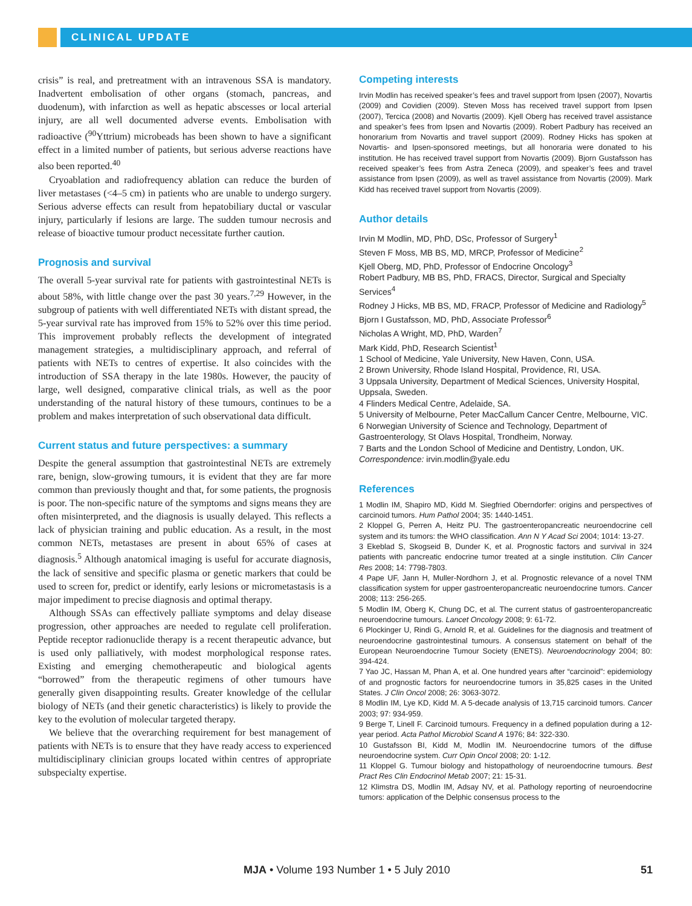CLINICAL UPDATE
crisis” is real, and pretreatment with an intravenous SSA is mandatory. Inadvertent embolisation of other organs (stomach, pancreas, and duodenum), with infarction as well as hepatic abscesses or local arterial injury, are all well documented adverse events. Embolisation with radioactive (<sup>90</sup>Yttrium) microbeads has been shown to have a significant effect in a limited number of patients, but serious adverse reactions have also been reported.<sup>40</sup>
Cryoablation and radiofrequency ablation can reduce the burden of liver metastases (<4–5 cm) in patients who are unable to undergo surgery. Serious adverse effects can result from hepatobiliary ductal or vascular injury, particularly if lesions are large. The sudden tumour necrosis and release of bioactive tumour product necessitate further caution.
Prognosis and survival
The overall 5-year survival rate for patients with gastrointestinal NETs is about 58%, with little change over the past 30 years.<sup>7,29</sup> However, in the subgroup of patients with well differentiated NETs with distant spread, the 5-year survival rate has improved from 15% to 52% over this time period. This improvement probably reflects the development of integrated management strategies, a multidisciplinary approach, and referral of patients with NETs to centres of expertise. It also coincides with the introduction of SSA therapy in the late 1980s. However, the paucity of large, well designed, comparative clinical trials, as well as the poor understanding of the natural history of these tumours, continues to be a problem and makes interpretation of such observational data difficult.
Current status and future perspectives: a summary
Despite the general assumption that gastrointestinal NETs are extremely rare, benign, slow-growing tumours, it is evident that they are far more common than previously thought and that, for some patients, the prognosis is poor. The non-specific nature of the symptoms and signs means they are often misinterpreted, and the diagnosis is usually delayed. This reflects a lack of physician training and public education. As a result, in the most common NETs, metastases are present in about 65% of cases at diagnosis.<sup>5</sup> Although anatomical imaging is useful for accurate diagnosis, the lack of sensitive and specific plasma or genetic markers that could be used to screen for, predict or identify, early lesions or micrometastasis is a major impediment to precise diagnosis and optimal therapy.
Although SSAs can effectively palliate symptoms and delay disease progression, other approaches are needed to regulate cell proliferation. Peptide receptor radionuclide therapy is a recent therapeutic advance, but is used only palliatively, with modest morphological response rates. Existing and emerging chemotherapeutic and biological agents “borrowed” from the therapeutic regimens of other tumours have generally given disappointing results. Greater knowledge of the cellular biology of NETs (and their genetic characteristics) is likely to provide the key to the evolution of molecular targeted therapy.
We believe that the overarching requirement for best management of patients with NETs is to ensure that they have ready access to experienced multidisciplinary clinician groups located within centres of appropriate subspecialty expertise.
Competing interests
Irvin Modlin has received speaker’s fees and travel support from Ipsen (2007), Novartis (2009) and Covidien (2009). Steven Moss has received travel support from Ipsen (2007), Tercica (2008) and Novartis (2009). Kjell Oberg has received travel assistance and speaker’s fees from Ipsen and Novartis (2009). Robert Padbury has received an honorarium from Novartis and travel support (2009). Rodney Hicks has spoken at Novartis- and Ipsen-sponsored meetings, but all honoraria were donated to his institution. He has received travel support from Novartis (2009). Bjorn Gustafsson has received speaker’s fees from Astra Zeneca (2009), and speaker’s fees and travel assistance from Ipsen (2009), as well as travel assistance from Novartis (2009). Mark Kidd has received travel support from Novartis (2009).
Author details
Irvin M Modlin, MD, PhD, DSc, Professor of Surgery<sup>1</sup>
Steven F Moss, MB BS, MD, MRCP, Professor of Medicine<sup>2</sup>
Kjell Oberg, MD, PhD, Professor of Endocrine Oncology<sup>3</sup>
Robert Padbury, MB BS, PhD, FRACS, Director, Surgical and Specialty Services<sup>4</sup>
Rodney J Hicks, MB BS, MD, FRACP, Professor of Medicine and Radiology<sup>5</sup>
Bjorn I Gustafsson, MD, PhD, Associate Professor<sup>6</sup>
Nicholas A Wright, MD, PhD, Warden<sup>7</sup>
Mark Kidd, PhD, Research Scientist<sup>1</sup>
1 School of Medicine, Yale University, New Haven, Conn, USA.
2 Brown University, Rhode Island Hospital, Providence, RI, USA.
3 Uppsala University, Department of Medical Sciences, University Hospital, Uppsala, Sweden.
4 Flinders Medical Centre, Adelaide, SA.
5 University of Melbourne, Peter MacCallum Cancer Centre, Melbourne, VIC.
6 Norwegian University of Science and Technology, Department of Gastroenterology, St Olavs Hospital, Trondheim, Norway.
7 Barts and the London School of Medicine and Dentistry, London, UK.
Correspondence: irvin.modlin@yale.edu
References
1 Modlin IM, Shapiro MD, Kidd M. Siegfried Oberndorfer: origins and perspectives of carcinoid tumors. Hum Pathol 2004; 35: 1440-1451.
2 Kloppel G, Perren A, Heitz PU. The gastroenteropancreatic neuroendocrine cell system and its tumors: the WHO classification. Ann N Y Acad Sci 2004; 1014: 13-27.
3 Ekeblad S, Skogseid B, Dunder K, et al. Prognostic factors and survival in 324 patients with pancreatic endocrine tumor treated at a single institution. Clin Cancer Res 2008; 14: 7798-7803.
4 Pape UF, Jann H, Muller-Nordhorn J, et al. Prognostic relevance of a novel TNM classification system for upper gastroenteropancreatic neuroendocrine tumors. Cancer 2008; 113: 256-265.
5 Modlin IM, Oberg K, Chung DC, et al. The current status of gastroenteropancreatic neuroendocrine tumours. Lancet Oncology 2008; 9: 61-72.
6 Plockinger U, Rindi G, Arnold R, et al. Guidelines for the diagnosis and treatment of neuroendocrine gastrointestinal tumours. A consensus statement on behalf of the European Neuroendocrine Tumour Society (ENETS). Neuroendocrinology 2004; 80: 394-424.
7 Yao JC, Hassan M, Phan A, et al. One hundred years after “carcinoid”: epidemiology of and prognostic factors for neuroendocrine tumors in 35,825 cases in the United States. J Clin Oncol 2008; 26: 3063-3072.
8 Modlin IM, Lye KD, Kidd M. A 5-decade analysis of 13,715 carcinoid tumors. Cancer 2003; 97: 934-959.
9 Berge T, Linell F. Carcinoid tumours. Frequency in a defined population during a 12-year period. Acta Pathol Microbiol Scand A 1976; 84: 322-330.
10 Gustafsson BI, Kidd M, Modlin IM. Neuroendocrine tumors of the diffuse neuroendocrine system. Curr Opin Oncol 2008; 20: 1-12.
11 Kloppel G. Tumour biology and histopathology of neuroendocrine tumours. Best Pract Res Clin Endocrinol Metab 2007; 21: 15-31.
12 Klimstra DS, Modlin IM, Adsay NV, et al. Pathology reporting of neuroendocrine tumors: application of the Delphic consensus process to the
MJA • Volume 193 Number 1 • 5 July 2010 51